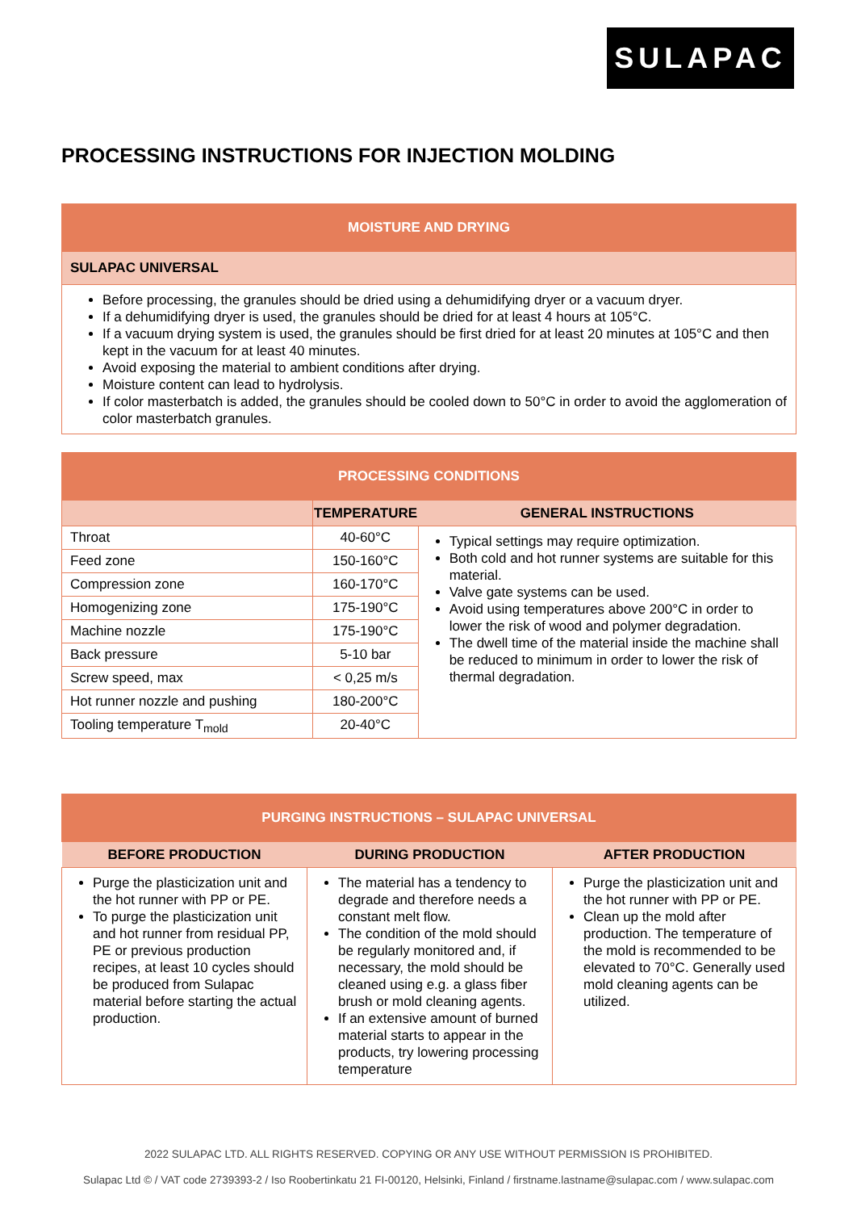SULAPAC
PROCESSING INSTRUCTIONS FOR INJECTION MOLDING
| MOISTURE AND DRYING |
| SULAPAC UNIVERSAL |
| Before processing, the granules should be dried using a dehumidifying dryer or a vacuum dryer. If a dehumidifying dryer is used, the granules should be dried for at least 4 hours at 105°C. If a vacuum drying system is used, the granules should be first dried for at least 20 minutes at 105°C and then kept in the vacuum for at least 40 minutes. Avoid exposing the material to ambient conditions after drying. Moisture content can lead to hydrolysis. If color masterbatch is added, the granules should be cooled down to 50°C in order to avoid the agglomeration of color masterbatch granules. |
| PROCESSING CONDITIONS | | |
| | TEMPERATURE | GENERAL INSTRUCTIONS |
| Throat | 40-60°C | Typical settings may require optimization. Both cold and hot runner systems are suitable for this material. Valve gate systems can be used. Avoid using temperatures above 200°C in order to lower the risk of wood and polymer degradation. The dwell time of the material inside the machine shall be reduced to minimum in order to lower the risk of thermal degradation. |
| Feed zone | 150-160°C | |
| Compression zone | 160-170°C | |
| Homogenizing zone | 175-190°C | |
| Machine nozzle | 175-190°C | |
| Back pressure | 5-10 bar | |
| Screw speed, max | < 0,25 m/s | |
| Hot runner nozzle and pushing | 180-200°C | |
| Tooling temperature T<sub>mold</sub> | 20-40°C | |
| PURGING INSTRUCTIONS – SULAPAC UNIVERSAL | | |
| BEFORE PRODUCTION | DURING PRODUCTION | AFTER PRODUCTION |
| Purge the plasticization unit and the hot runner with PP or PE. To purge the plasticization unit and hot runner from residual PP, PE or previous production recipes, at least 10 cycles should be produced from Sulapac material before starting the actual production. | The material has a tendency to degrade and therefore needs a constant melt flow. The condition of the mold should be regularly monitored and, if necessary, the mold should be cleaned using e.g. a glass fiber brush or mold cleaning agents. If an extensive amount of burned material starts to appear in the products, try lowering processing temperature | Purge the plasticization unit and the hot runner with PP or PE. Clean up the mold after production. The temperature of the mold is recommended to be elevated to 70°C. Generally used mold cleaning agents can be utilized. |
2022 SULAPAC LTD. ALL RIGHTS RESERVED. COPYING OR ANY USE WITHOUT PERMISSION IS PROHIBITED.
Sulapac Ltd © / VAT code 2739393-2 / Iso Roobertinkatu 21 FI-00120, Helsinki, Finland / firstname.lastname@sulapac.com / www.sulapac.com